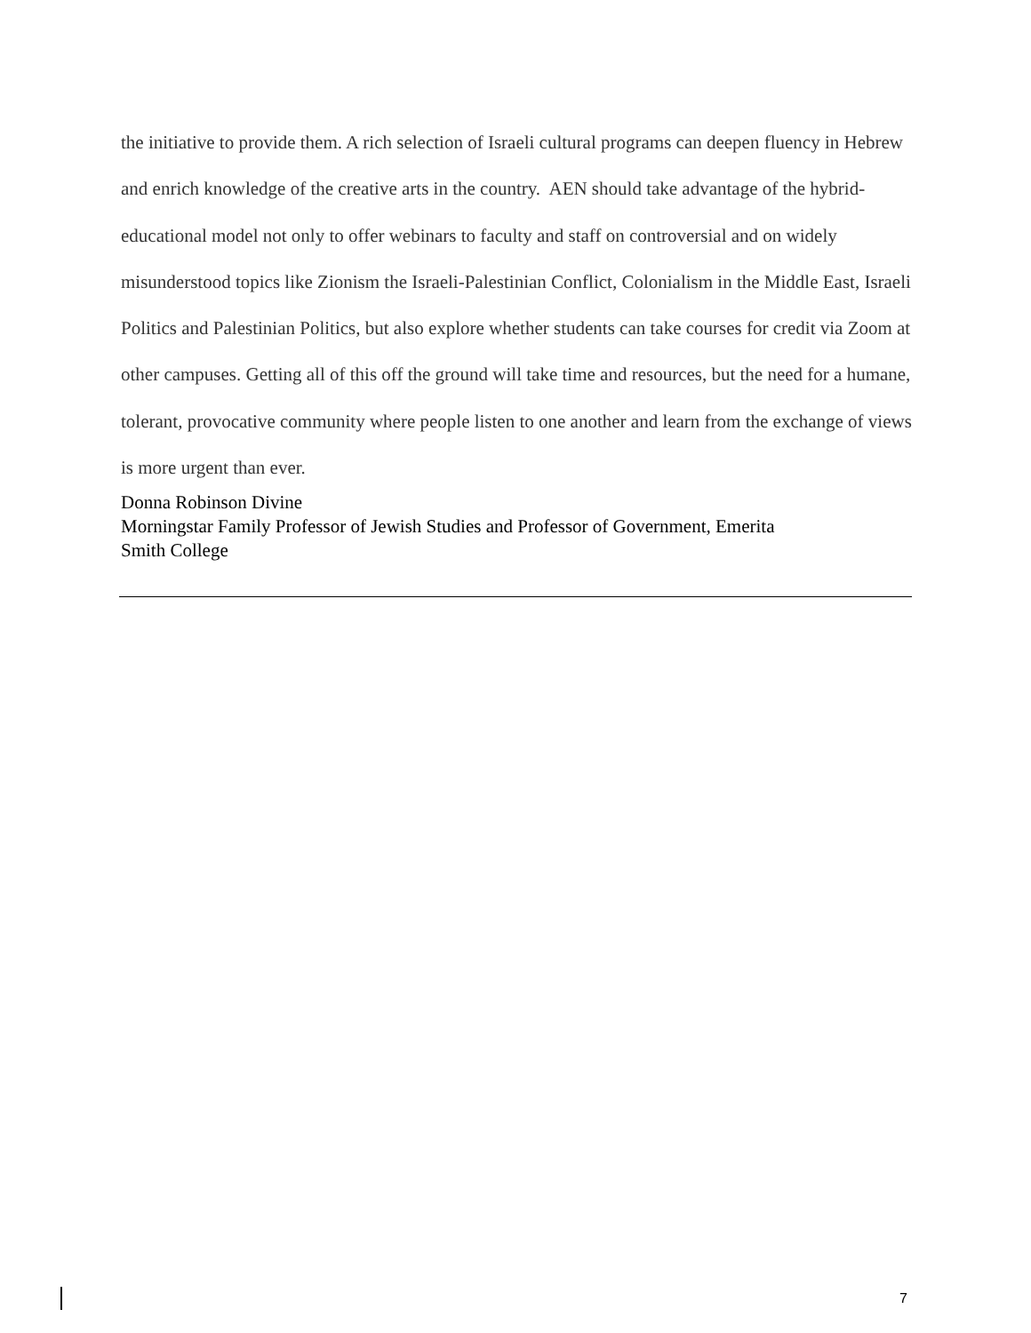the initiative to provide them. A rich selection of Israeli cultural programs can deepen fluency in Hebrew and enrich knowledge of the creative arts in the country. AEN should take advantage of the hybrid-educational model not only to offer webinars to faculty and staff on controversial and on widely misunderstood topics like Zionism the Israeli-Palestinian Conflict, Colonialism in the Middle East, Israeli Politics and Palestinian Politics, but also explore whether students can take courses for credit via Zoom at other campuses. Getting all of this off the ground will take time and resources, but the need for a humane, tolerant, provocative community where people listen to one another and learn from the exchange of views is more urgent than ever.
Donna Robinson Divine
Morningstar Family Professor of Jewish Studies and Professor of Government, Emerita
Smith College
7